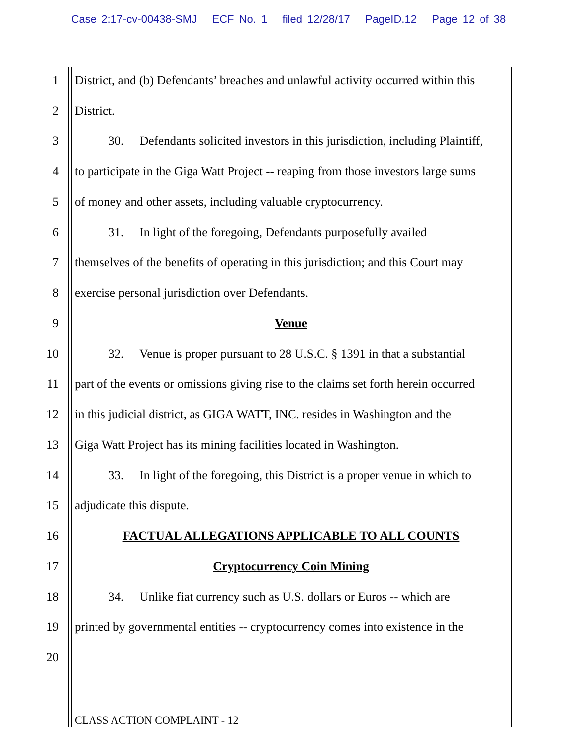Case 2:17-cv-00438-SMJ ECF No. 1 filed 12/28/17 PageID.12 Page 12 of 38
1 District, and (b) Defendants’ breaches and unlawful activity occurred within this
2 District.
3 30. Defendants solicited investors in this jurisdiction, including Plaintiff,
4 to participate in the Giga Watt Project -- reaping from those investors large sums
5 of money and other assets, including valuable cryptocurrency.
6 31. In light of the foregoing, Defendants purposefully availed
7 themselves of the benefits of operating in this jurisdiction; and this Court may
8 exercise personal jurisdiction over Defendants.
9 Venue
10 32. Venue is proper pursuant to 28 U.S.C. § 1391 in that a substantial
11 part of the events or omissions giving rise to the claims set forth herein occurred
12 in this judicial district, as GIGA WATT, INC. resides in Washington and the
13 Giga Watt Project has its mining facilities located in Washington.
14 33. In light of the foregoing, this District is a proper venue in which to
15 adjudicate this dispute.
16 FACTUAL ALLEGATIONS APPLICABLE TO ALL COUNTS
17 Cryptocurrency Coin Mining
18 34. Unlike fiat currency such as U.S. dollars or Euros -- which are
19 printed by governmental entities -- cryptocurrency comes into existence in the
20
CLASS ACTION COMPLAINT - 12